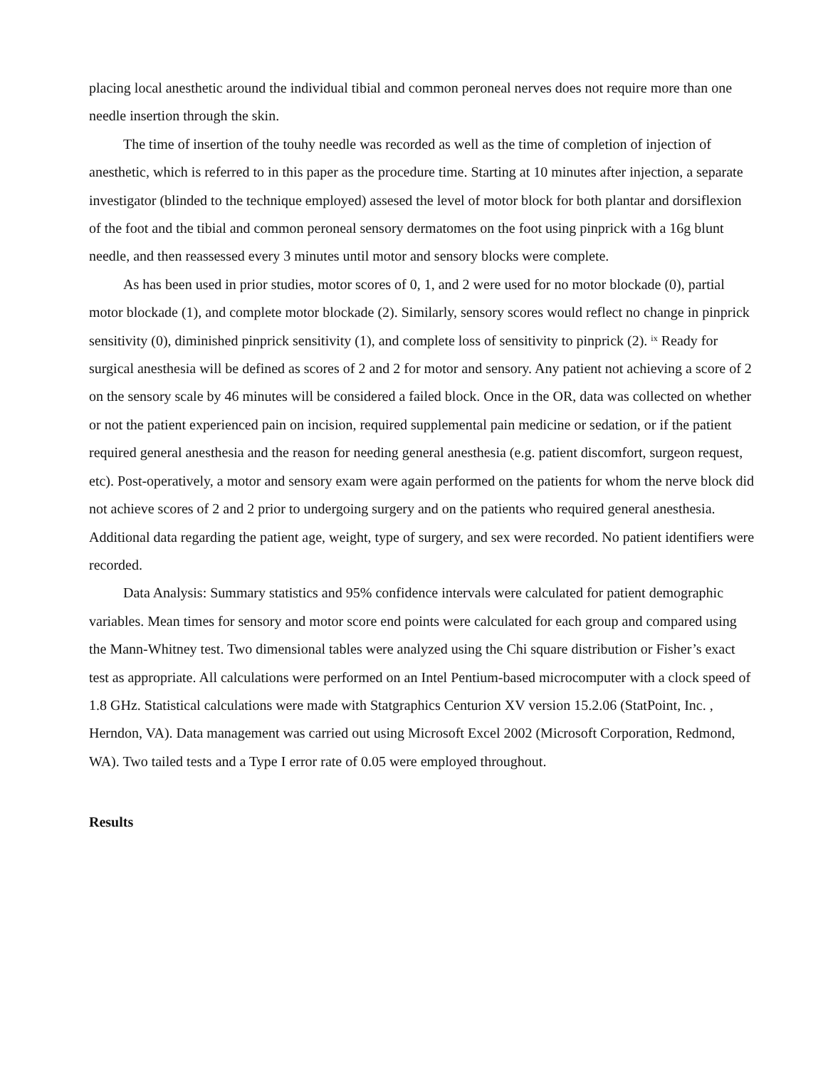placing local anesthetic around the individual tibial and common peroneal nerves does not require more than one needle insertion through the skin.
The time of insertion of the touhy needle was recorded as well as the time of completion of injection of anesthetic, which is referred to in this paper as the procedure time. Starting at 10 minutes after injection, a separate investigator (blinded to the technique employed) assesed the level of motor block for both plantar and dorsiflexion of the foot and the tibial and common peroneal sensory dermatomes on the foot using pinprick with a 16g blunt needle, and then reassessed every 3 minutes until motor and sensory blocks were complete.
As has been used in prior studies, motor scores of 0, 1, and 2 were used for no motor blockade (0), partial motor blockade (1), and complete motor blockade (2). Similarly, sensory scores would reflect no change in pinprick sensitivity (0), diminished pinprick sensitivity (1), and complete loss of sensitivity to pinprick (2). <sup>ix</sup> Ready for surgical anesthesia will be defined as scores of 2 and 2 for motor and sensory. Any patient not achieving a score of 2 on the sensory scale by 46 minutes will be considered a failed block. Once in the OR, data was collected on whether or not the patient experienced pain on incision, required supplemental pain medicine or sedation, or if the patient required general anesthesia and the reason for needing general anesthesia (e.g. patient discomfort, surgeon request, etc). Post-operatively, a motor and sensory exam were again performed on the patients for whom the nerve block did not achieve scores of 2 and 2 prior to undergoing surgery and on the patients who required general anesthesia. Additional data regarding the patient age, weight, type of surgery, and sex were recorded. No patient identifiers were recorded.
Data Analysis: Summary statistics and 95% confidence intervals were calculated for patient demographic variables. Mean times for sensory and motor score end points were calculated for each group and compared using the Mann-Whitney test. Two dimensional tables were analyzed using the Chi square distribution or Fisher’s exact test as appropriate. All calculations were performed on an Intel Pentium-based microcomputer with a clock speed of 1.8 GHz. Statistical calculations were made with Statgraphics Centurion XV version 15.2.06 (StatPoint, Inc. , Herndon, VA). Data management was carried out using Microsoft Excel 2002 (Microsoft Corporation, Redmond, WA). Two tailed tests and a Type I error rate of 0.05 were employed throughout.
Results